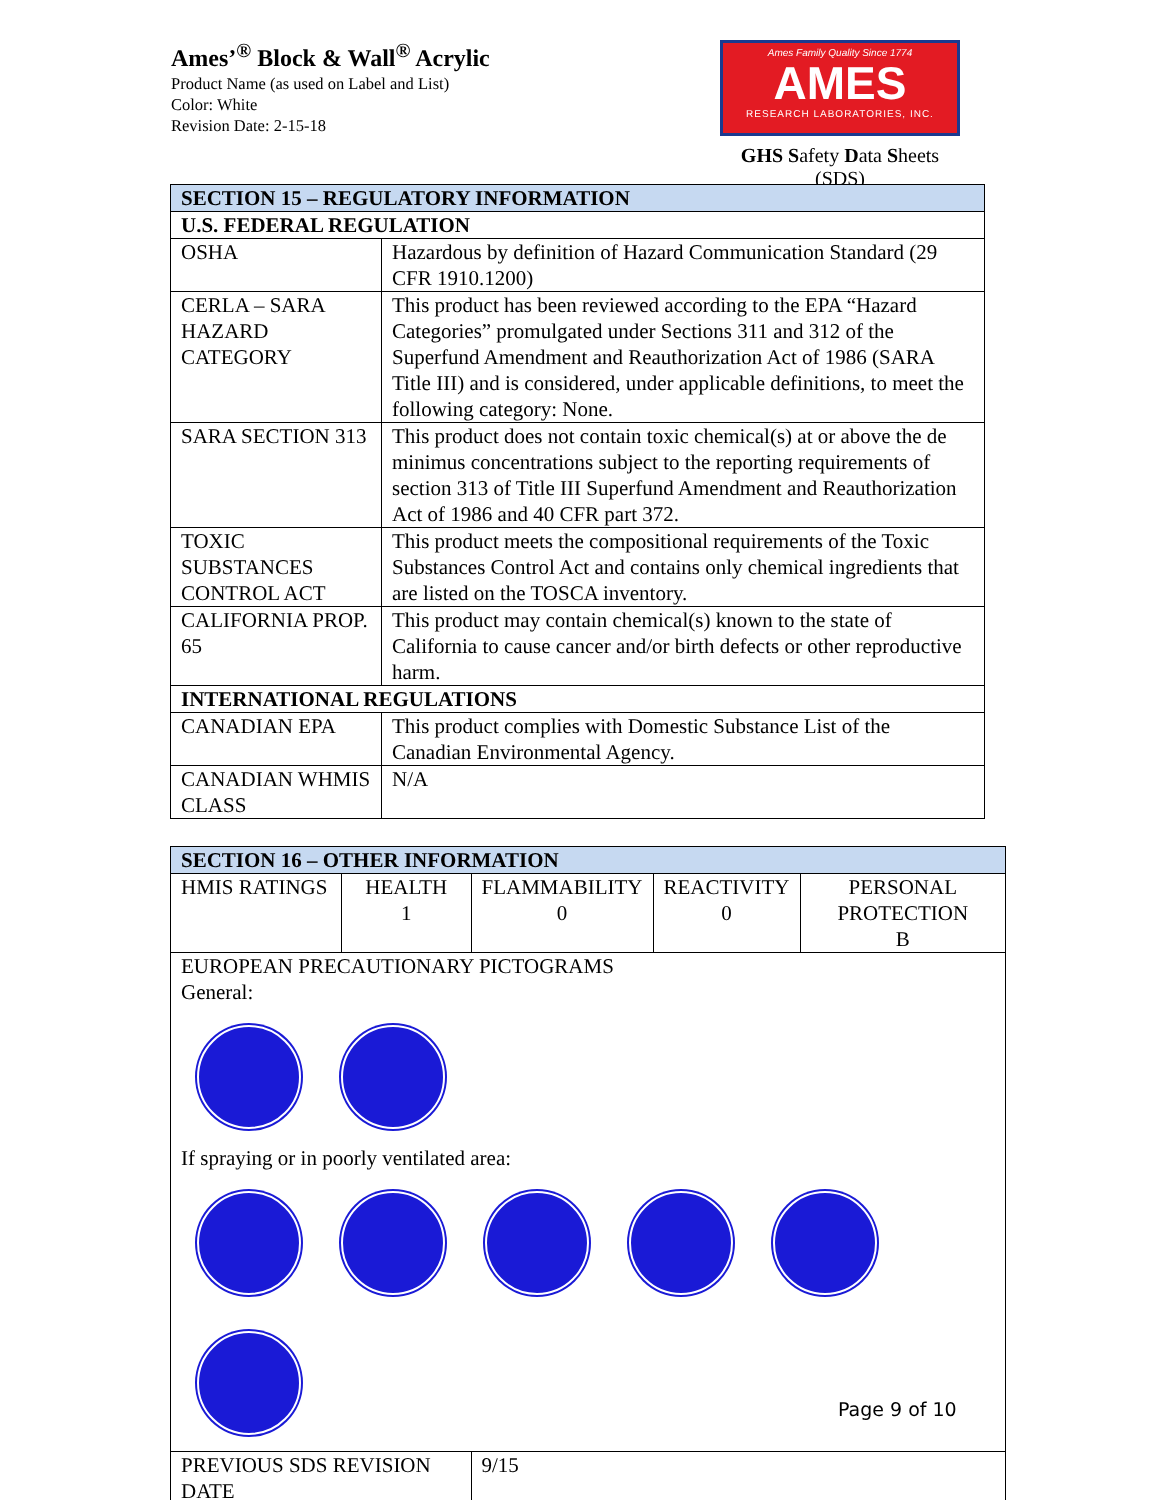Ames’<sup>®</sup> Block & Wall<sup>®</sup> Acrylic
Product Name (as used on Label and List)
Color: White
Revision Date: 2-15-18
Ames Family Quality Since 1774
AMES
RESEARCH LABORATORIES, INC.
GHS Safety Data Sheets (SDS)
| SECTION 15 – REGULATORY INFORMATION | |
| U.S. FEDERAL REGULATION | |
| OSHA | Hazardous by definition of Hazard Communication Standard (29 CFR 1910.1200) |
| CERLA – SARA HAZARD CATEGORY | This product has been reviewed according to the EPA “Hazard Categories” promulgated under Sections 311 and 312 of the Superfund Amendment and Reauthorization Act of 1986 (SARA Title III) and is considered, under applicable definitions, to meet the following category: None. |
| SARA SECTION 313 | This product does not contain toxic chemical(s) at or above the de minimus concentrations subject to the reporting requirements of section 313 of Title III Superfund Amendment and Reauthorization Act of 1986 and 40 CFR part 372. |
| TOXIC SUBSTANCES CONTROL ACT | This product meets the compositional requirements of the Toxic Substances Control Act and contains only chemical ingredients that are listed on the TOSCA inventory. |
| CALIFORNIA PROP. 65 | This product may contain chemical(s) known to the state of California to cause cancer and/or birth defects or other reproductive harm. |
| INTERNATIONAL REGULATIONS | |
| CANADIAN EPA | This product complies with Domestic Substance List of the Canadian Environmental Agency. |
| CANADIAN WHMIS CLASS | N/A |
| SECTION 16 – OTHER INFORMATION | | | | |
| HMIS RATINGS | HEALTH 1 | FLAMMABILITY 0 | REACTIVITY 0 | PERSONAL PROTECTION B |
| EUROPEAN PRECAUTIONARY PICTOGRAMS General: If spraying or in poorly ventilated area: | | | | |
| PREVIOUS SDS REVISION DATE | | 9/15 | | |
Page 9 of 10